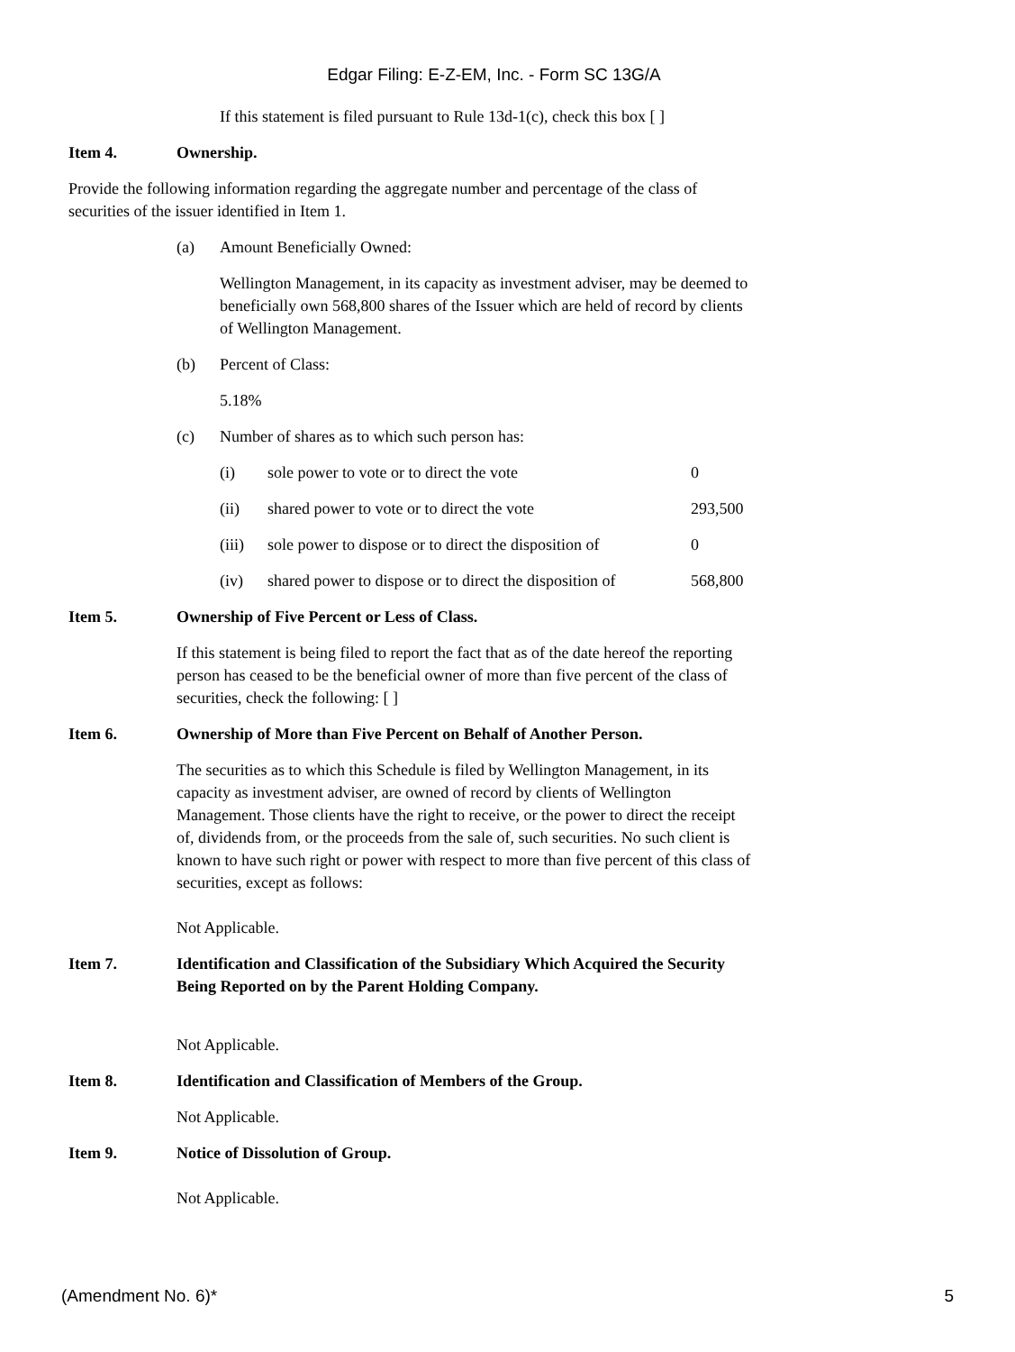Edgar Filing: E-Z-EM, Inc. - Form SC 13G/A
If this statement is filed pursuant to Rule 13d-1(c), check this box [ ]
Item 4. Ownership.
Provide the following information regarding the aggregate number and percentage of the class of securities of the issuer identified in Item 1.
(a) Amount Beneficially Owned:
Wellington Management, in its capacity as investment adviser, may be deemed to beneficially own 568,800 shares of the Issuer which are held of record by clients of Wellington Management.
(b) Percent of Class:
5.18%
(c) Number of shares as to which such person has:
| (i) | sole power to vote or to direct the vote | 0 |
| (ii) | shared power to vote or to direct the vote | 293,500 |
| (iii) | sole power to dispose or to direct the disposition of | 0 |
| (iv) | shared power to dispose or to direct the disposition of | 568,800 |
Item 5. Ownership of Five Percent or Less of Class.
If this statement is being filed to report the fact that as of the date hereof the reporting person has ceased to be the beneficial owner of more than five percent of the class of securities, check the following: [ ]
Item 6. Ownership of More than Five Percent on Behalf of Another Person.
The securities as to which this Schedule is filed by Wellington Management, in its capacity as investment adviser, are owned of record by clients of Wellington Management. Those clients have the right to receive, or the power to direct the receipt of, dividends from, or the proceeds from the sale of, such securities. No such client is known to have such right or power with respect to more than five percent of this class of securities, except as follows:
Not Applicable.
Item 7. Identification and Classification of the Subsidiary Which Acquired the Security Being Reported on by the Parent Holding Company.
Not Applicable.
Item 8. Identification and Classification of Members of the Group.
Not Applicable.
Item 9. Notice of Dissolution of Group.
Not Applicable.
(Amendment No. 6)* 5